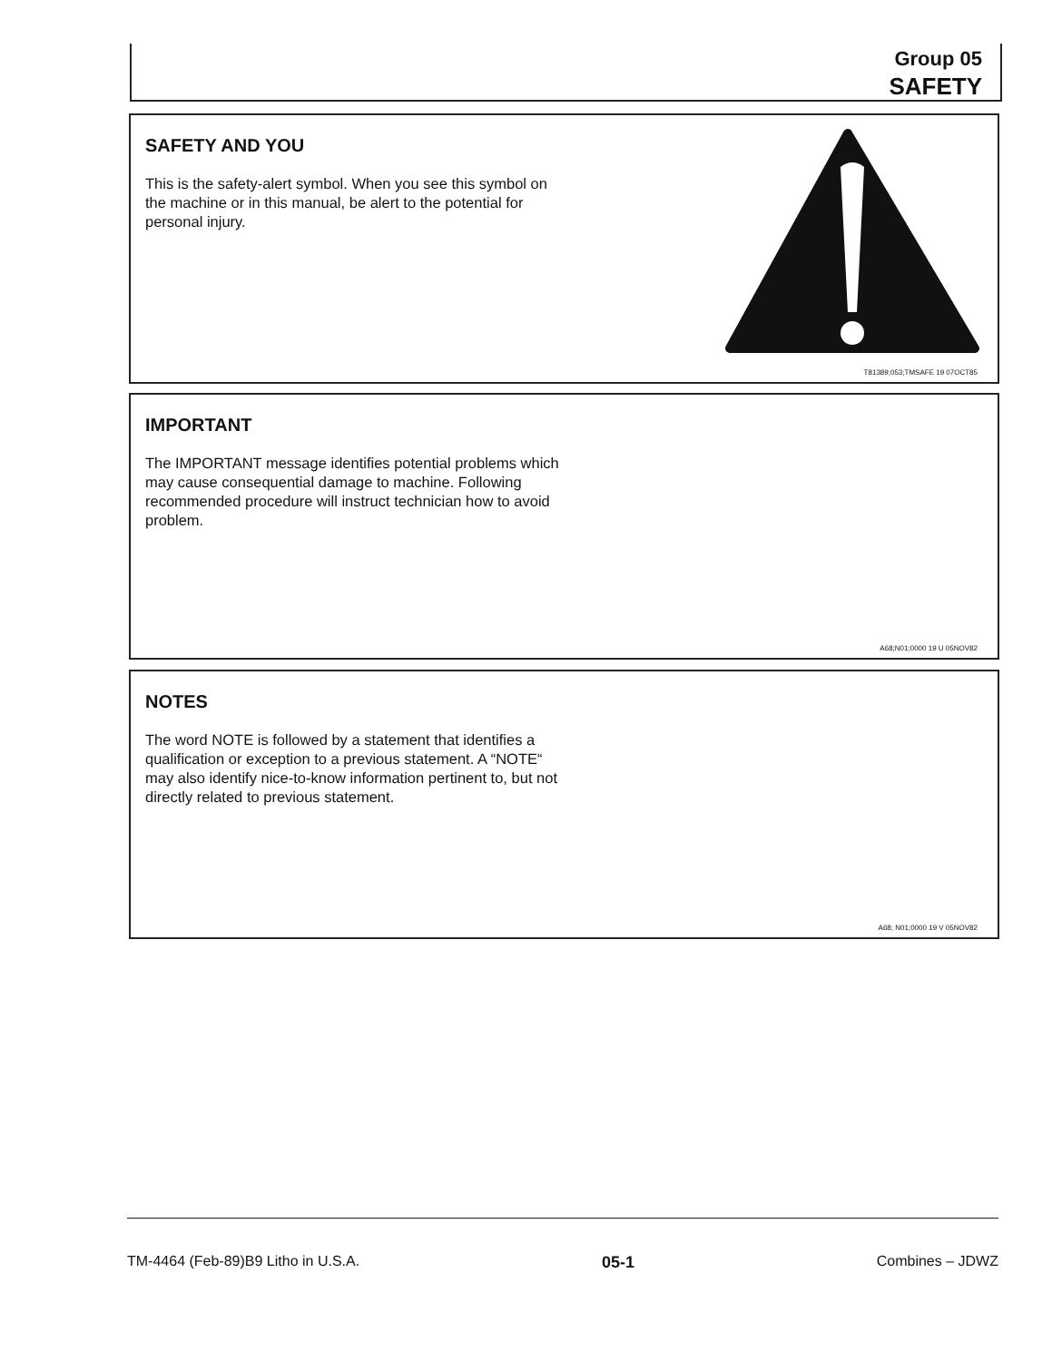Group 05
SAFETY
SAFETY AND YOU
This is the safety-alert symbol. When you see this symbol on the machine or in this manual, be alert to the potential for personal injury.
T81389;053;TMSAFE 19 07OCT85
IMPORTANT
The IMPORTANT message identifies potential problems which may cause consequential damage to machine. Following recommended procedure will instruct technician how to avoid problem.
A68;N01;0000 19 U 05NOV82
NOTES
The word NOTE is followed by a statement that identifies a qualification or exception to a previous statement. A “NOTE“ may also identify nice-to-know information pertinent to, but not directly related to previous statement.
A68; N01;0000 19 V 05NOV82
TM-4464 (Feb-89)B9 Litho in U.S.A. 05-1 Combines – JDWZ